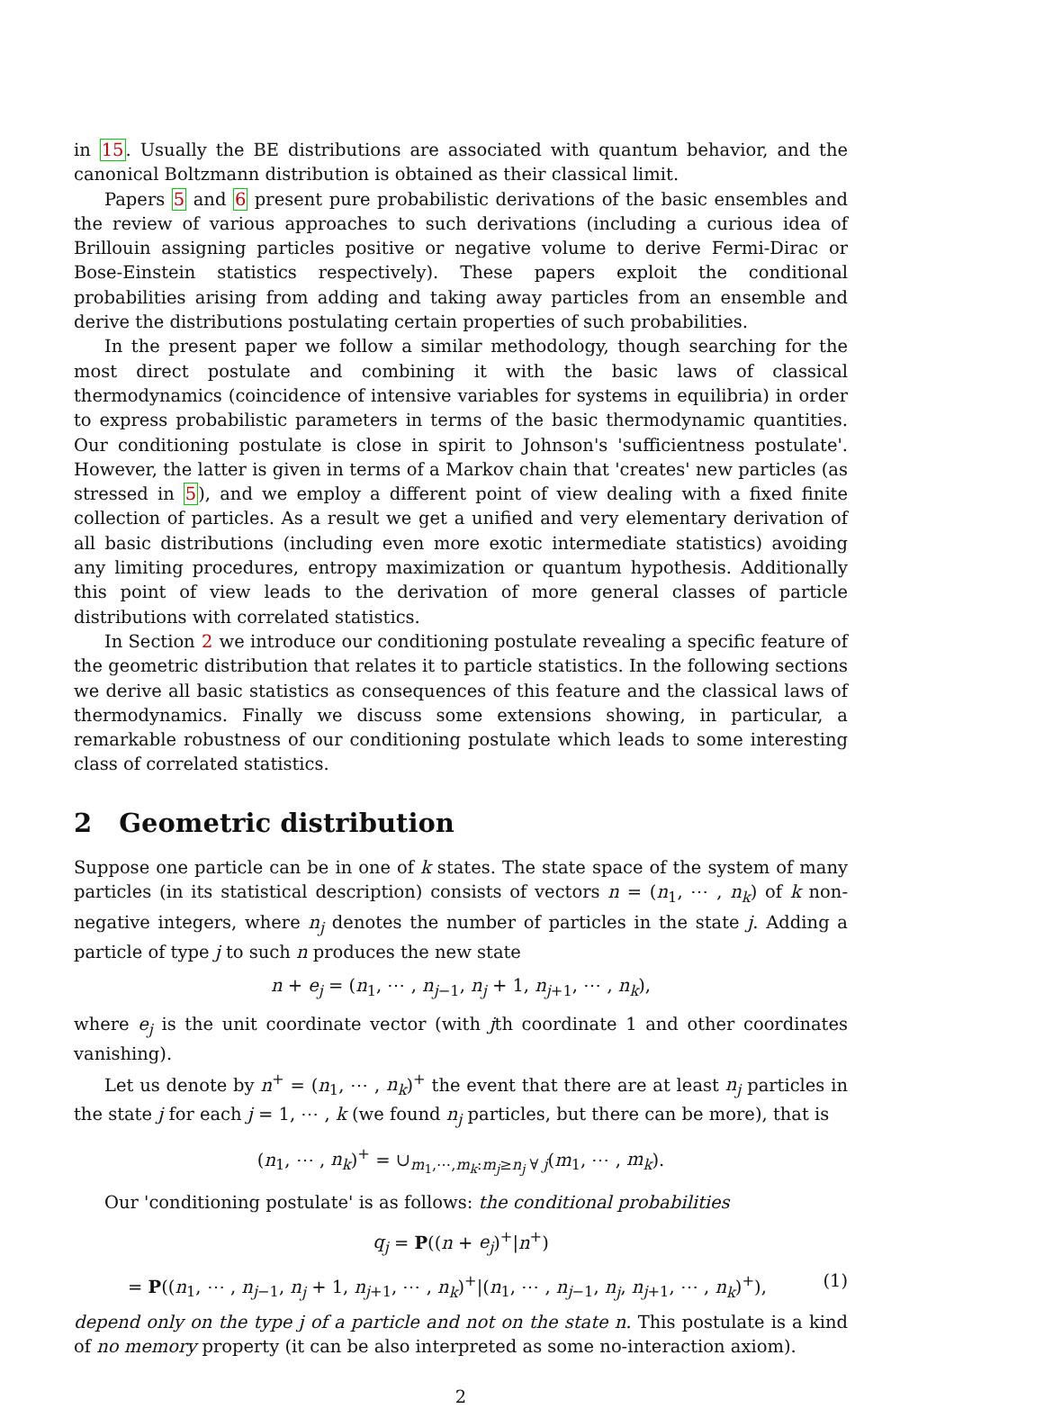in 15. Usually the BE distributions are associated with quantum behavior, and the canonical Boltzmann distribution is obtained as their classical limit.
Papers 5 and 6 present pure probabilistic derivations of the basic ensembles and the review of various approaches to such derivations (including a curious idea of Brillouin assigning particles positive or negative volume to derive Fermi-Dirac or Bose-Einstein statistics respectively). These papers exploit the conditional probabilities arising from adding and taking away particles from an ensemble and derive the distributions postulating certain properties of such probabilities.
In the present paper we follow a similar methodology, though searching for the most direct postulate and combining it with the basic laws of classical thermodynamics (coincidence of intensive variables for systems in equilibria) in order to express probabilistic parameters in terms of the basic thermodynamic quantities. Our conditioning postulate is close in spirit to Johnson's 'sufficientness postulate'. However, the latter is given in terms of a Markov chain that 'creates' new particles (as stressed in 5), and we employ a different point of view dealing with a fixed finite collection of particles. As a result we get a unified and very elementary derivation of all basic distributions (including even more exotic intermediate statistics) avoiding any limiting procedures, entropy maximization or quantum hypothesis. Additionally this point of view leads to the derivation of more general classes of particle distributions with correlated statistics.
In Section 2 we introduce our conditioning postulate revealing a specific feature of the geometric distribution that relates it to particle statistics. In the following sections we derive all basic statistics as consequences of this feature and the classical laws of thermodynamics. Finally we discuss some extensions showing, in particular, a remarkable robustness of our conditioning postulate which leads to some interesting class of correlated statistics.
2 Geometric distribution
Suppose one particle can be in one of k states. The state space of the system of many particles (in its statistical description) consists of vectors n = (n<sub>1</sub>, ⋯ , n<sub>k</sub>) of k non-negative integers, where n<sub>j</sub> denotes the number of particles in the state j. Adding a particle of type j to such n produces the new state
n + e<sub>j</sub> = (n<sub>1</sub>, ⋯ , n<sub>j−1</sub>, n<sub>j</sub> + 1, n<sub>j+1</sub>, ⋯ , n<sub>k</sub>),
where e<sub>j</sub> is the unit coordinate vector (with jth coordinate 1 and other coordinates vanishing).
Let us denote by n<sup>+</sup> = (n<sub>1</sub>, ⋯ , n<sub>k</sub>)<sup>+</sup> the event that there are at least n<sub>j</sub> particles in the state j for each j = 1, ⋯ , k (we found n<sub>j</sub> particles, but there can be more), that is
(n<sub>1</sub>, ⋯ , n<sub>k</sub>)<sup>+</sup> = ∪<sub>m<sub>1</sub>,⋯,m<sub>k</sub>:m<sub>j</sub>≥n<sub>j</sub> ∀ j</sub>(m<sub>1</sub>, ⋯ , m<sub>k</sub>).
Our 'conditioning postulate' is as follows: the conditional probabilities
q<sub>j</sub> = P((n + e<sub>j</sub>)<sup>+</sup>|n<sup>+</sup>)
= P((n<sub>1</sub>, ⋯ , n<sub>j−1</sub>, n<sub>j</sub> + 1, n<sub>j+1</sub>, ⋯ , n<sub>k</sub>)<sup>+</sup>|(n<sub>1</sub>, ⋯ , n<sub>j−1</sub>, n<sub>j</sub>, n<sub>j+1</sub>, ⋯ , n<sub>k</sub>)<sup>+</sup>), (1)
depend only on the type j of a particle and not on the state n. This postulate is a kind of no memory property (it can be also interpreted as some no-interaction axiom).
2